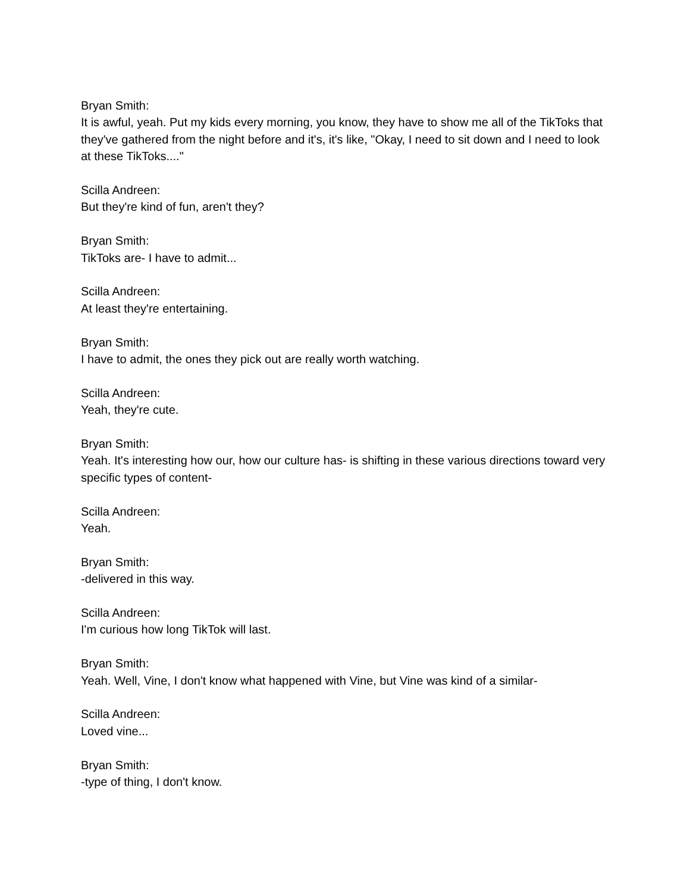Bryan Smith:
It is awful, yeah. Put my kids every morning, you know, they have to show me all of the TikToks that they've gathered from the night before and it's, it's like, "Okay, I need to sit down and I need to look at these TikToks...."
Scilla Andreen:
But they're kind of fun, aren't they?
Bryan Smith:
TikToks are- I have to admit...
Scilla Andreen:
At least they're entertaining.
Bryan Smith:
I have to admit, the ones they pick out are really worth watching.
Scilla Andreen:
Yeah, they're cute.
Bryan Smith:
Yeah. It's interesting how our, how our culture has- is shifting in these various directions toward very specific types of content-
Scilla Andreen:
Yeah.
Bryan Smith:
-delivered in this way.
Scilla Andreen:
I'm curious how long TikTok will last.
Bryan Smith:
Yeah. Well, Vine, I don't know what happened with Vine, but Vine was kind of a similar-
Scilla Andreen:
Loved vine...
Bryan Smith:
-type of thing, I don't know.